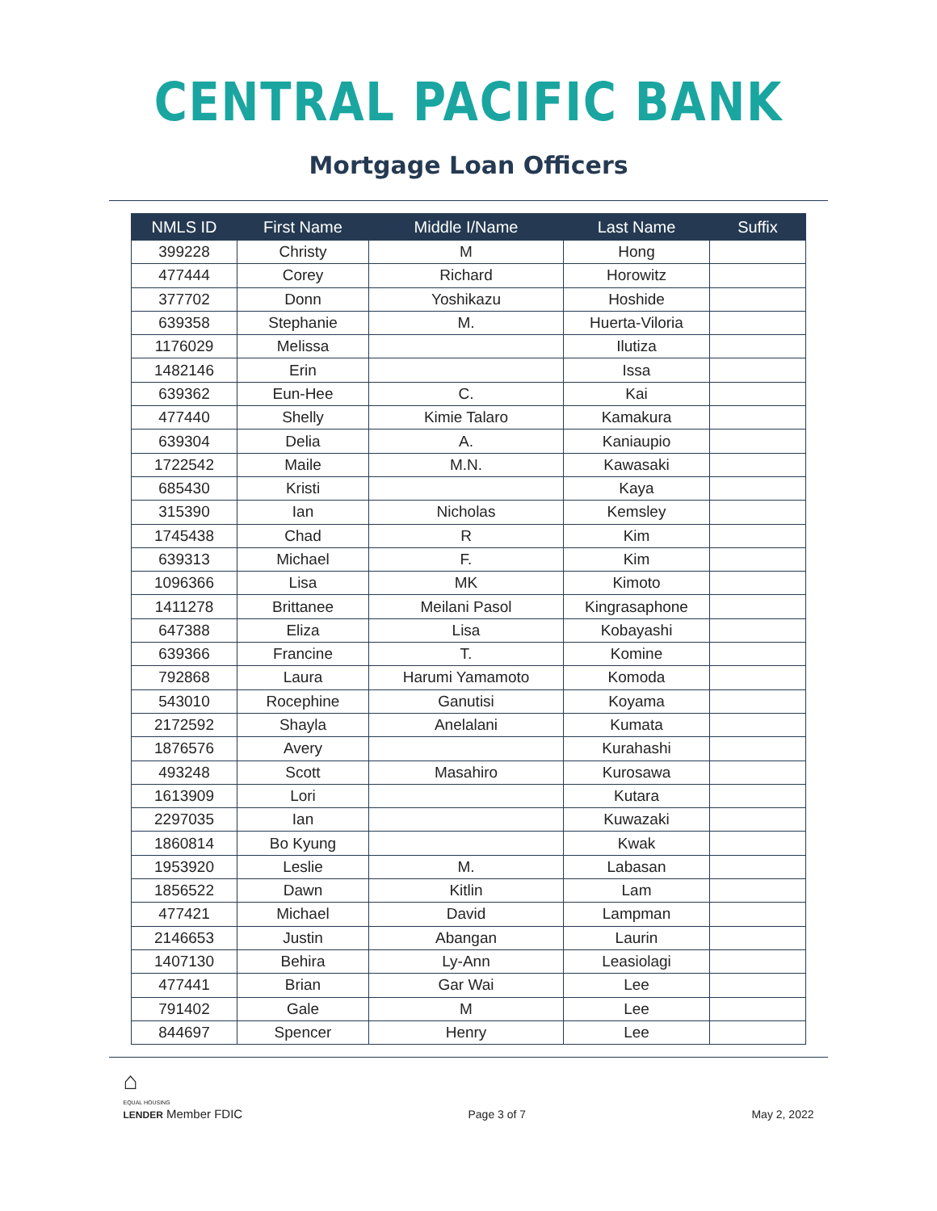CENTRAL PACIFIC BANK
Mortgage Loan Officers
| NMLS ID | First Name | Middle I/Name | Last Name | Suffix |
| --- | --- | --- | --- | --- |
| 399228 | Christy | M | Hong | |
| 477444 | Corey | Richard | Horowitz | |
| 377702 | Donn | Yoshikazu | Hoshide | |
| 639358 | Stephanie | M. | Huerta-Viloria | |
| 1176029 | Melissa | | Ilutiza | |
| 1482146 | Erin | | Issa | |
| 639362 | Eun-Hee | C. | Kai | |
| 477440 | Shelly | Kimie Talaro | Kamakura | |
| 639304 | Delia | A. | Kaniaupio | |
| 1722542 | Maile | M.N. | Kawasaki | |
| 685430 | Kristi | | Kaya | |
| 315390 | Ian | Nicholas | Kemsley | |
| 1745438 | Chad | R | Kim | |
| 639313 | Michael | F. | Kim | |
| 1096366 | Lisa | MK | Kimoto | |
| 1411278 | Brittanee | Meilani Pasol | Kingrasaphone | |
| 647388 | Eliza | Lisa | Kobayashi | |
| 639366 | Francine | T. | Komine | |
| 792868 | Laura | Harumi Yamamoto | Komoda | |
| 543010 | Rocephine | Ganutisi | Koyama | |
| 2172592 | Shayla | Anelalani | Kumata | |
| 1876576 | Avery | | Kurahashi | |
| 493248 | Scott | Masahiro | Kurosawa | |
| 1613909 | Lori | | Kutara | |
| 2297035 | Ian | | Kuwazaki | |
| 1860814 | Bo Kyung | | Kwak | |
| 1953920 | Leslie | M. | Labasan | |
| 1856522 | Dawn | Kitlin | Lam | |
| 477421 | Michael | David | Lampman | |
| 2146653 | Justin | Abangan | Laurin | |
| 1407130 | Behira | Ly-Ann | Leasiolagi | |
| 477441 | Brian | Gar Wai | Lee | |
| 791402 | Gale | M | Lee | |
| 844697 | Spencer | Henry | Lee | |
⌂
EQUAL HOUSING
LENDER Member FDIC
Page 3 of 7
May 2, 2022